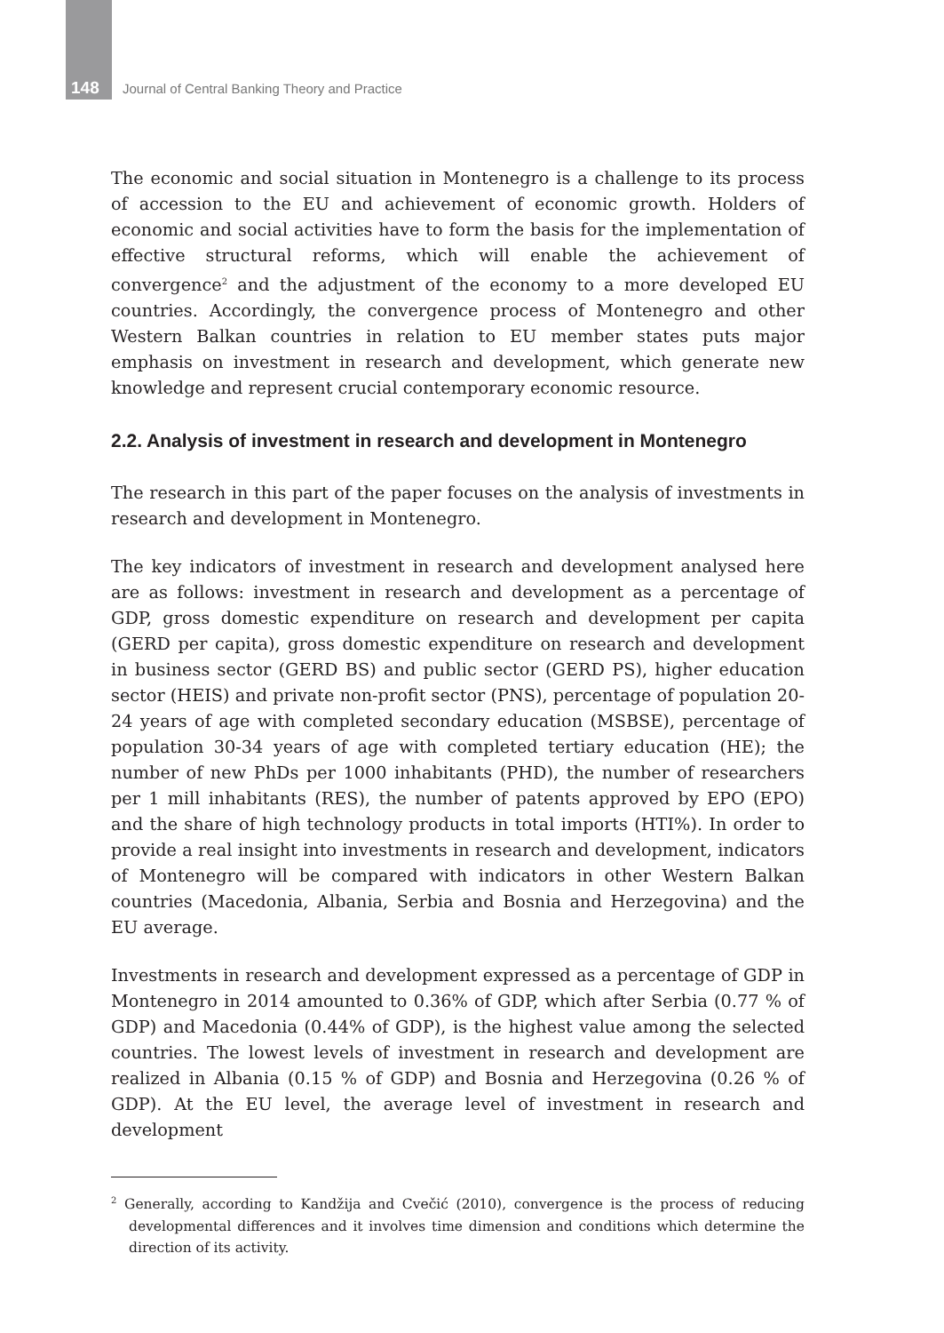148 Journal of Central Banking Theory and Practice
The economic and social situation in Montenegro is a challenge to its process of accession to the EU and achievement of economic growth. Holders of economic and social activities have to form the basis for the implementation of effective structural reforms, which will enable the achievement of convergence<sup>2</sup> and the adjustment of the economy to a more developed EU countries. Accordingly, the convergence process of Montenegro and other Western Balkan countries in relation to EU member states puts major emphasis on investment in research and development, which generate new knowledge and represent crucial contemporary economic resource.
2.2. Analysis of investment in research and development in Montenegro
The research in this part of the paper focuses on the analysis of investments in research and development in Montenegro.
The key indicators of investment in research and development analysed here are as follows: investment in research and development as a percentage of GDP, gross domestic expenditure on research and development per capita (GERD per capita), gross domestic expenditure on research and development in business sector (GERD BS) and public sector (GERD PS), higher education sector (HEIS) and private non-profit sector (PNS), percentage of population 20-24 years of age with completed secondary education (MSBSE), percentage of population 30-34 years of age with completed tertiary education (HE); the number of new PhDs per 1000 inhabitants (PHD), the number of researchers per 1 mill inhabitants (RES), the number of patents approved by EPO (EPO) and the share of high technology products in total imports (HTI%). In order to provide a real insight into investments in research and development, indicators of Montenegro will be compared with indicators in other Western Balkan countries (Macedonia, Albania, Serbia and Bosnia and Herzegovina) and the EU average.
Investments in research and development expressed as a percentage of GDP in Montenegro in 2014 amounted to 0.36% of GDP, which after Serbia (0.77 % of GDP) and Macedonia (0.44% of GDP), is the highest value among the selected countries. The lowest levels of investment in research and development are realized in Albania (0.15 % of GDP) and Bosnia and Herzegovina (0.26 % of GDP). At the EU level, the average level of investment in research and development
<sup>2</sup> Generally, according to Kandžija and Cvečić (2010), convergence is the process of reducing developmental differences and it involves time dimension and conditions which determine the direction of its activity.